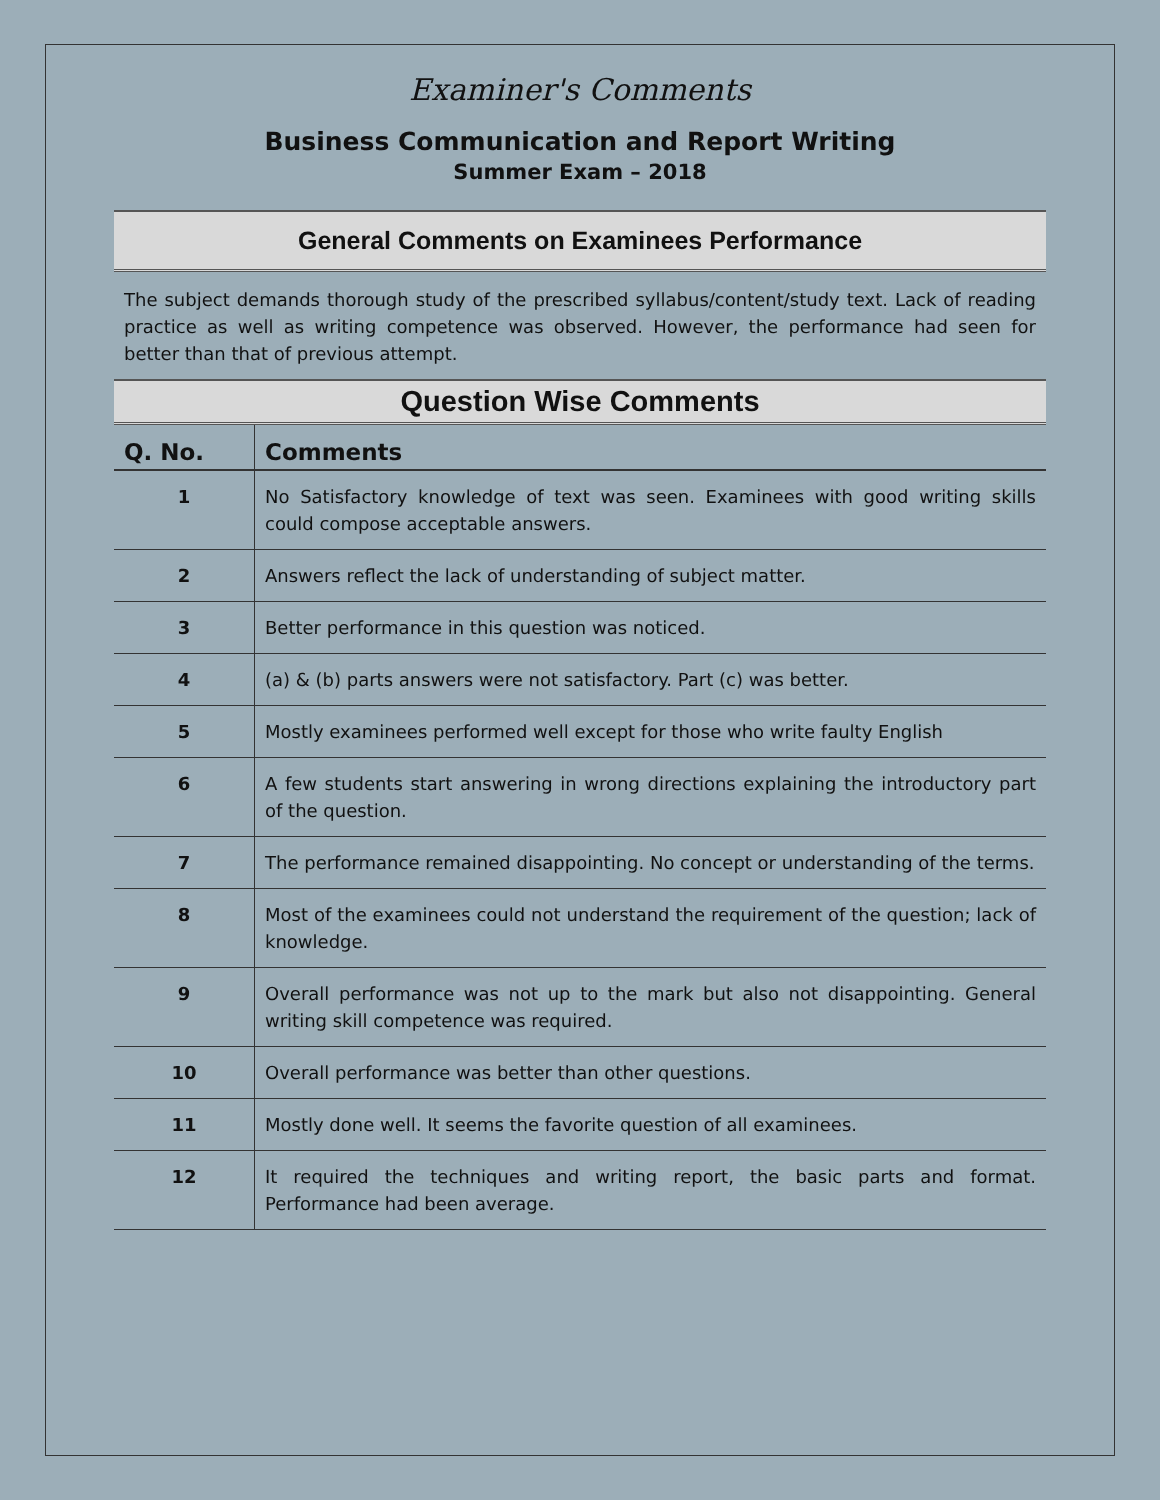Examiner's Comments
Business Communication and Report Writing
Summer Exam – 2018
General Comments on Examinees Performance
The subject demands thorough study of the prescribed syllabus/content/study text. Lack of reading practice as well as writing competence was observed. However, the performance had seen for better than that of previous attempt.
Question Wise Comments
| Q. No. | Comments |
| --- | --- |
| 1 | No Satisfactory knowledge of text was seen. Examinees with good writing skills could compose acceptable answers. |
| 2 | Answers reflect the lack of understanding of subject matter. |
| 3 | Better performance in this question was noticed. |
| 4 | (a) & (b) parts answers were not satisfactory. Part (c) was better. |
| 5 | Mostly examinees performed well except for those who write faulty English |
| 6 | A few students start answering in wrong directions explaining the introductory part of the question. |
| 7 | The performance remained disappointing. No concept or understanding of the terms. |
| 8 | Most of the examinees could not understand the requirement of the question; lack of knowledge. |
| 9 | Overall performance was not up to the mark but also not disappointing. General writing skill competence was required. |
| 10 | Overall performance was better than other questions. |
| 11 | Mostly done well. It seems the favorite question of all examinees. |
| 12 | It required the techniques and writing report, the basic parts and format. Performance had been average. |